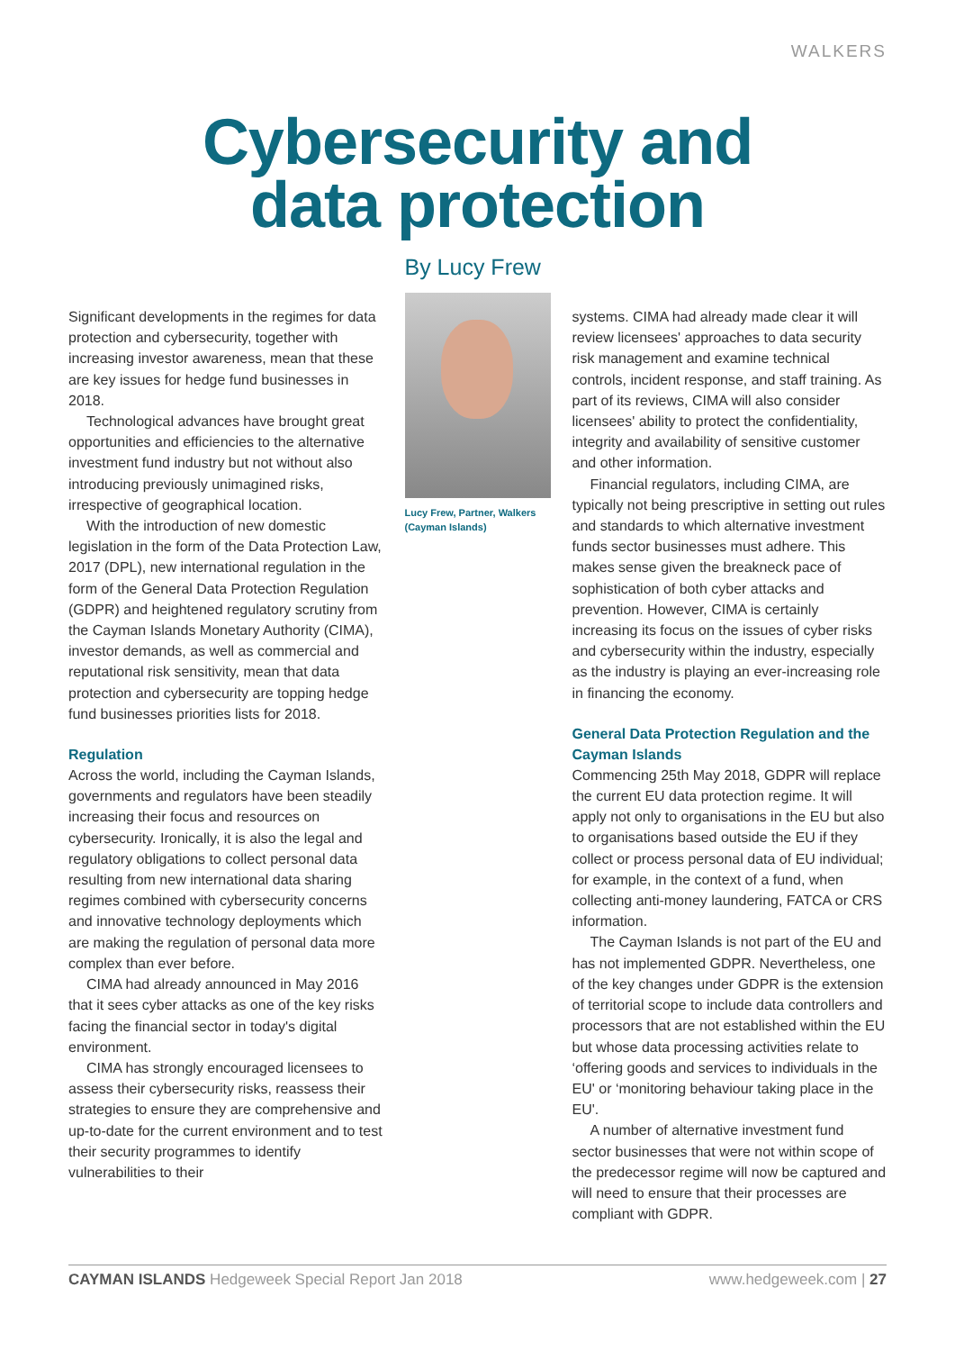WALKERS
Cybersecurity and
data protection
Significant developments in the regimes for data protection and cybersecurity, together with increasing investor awareness, mean that these are key issues for hedge fund businesses in 2018.
Technological advances have brought great opportunities and efficiencies to the alternative investment fund industry but not without also introducing previously unimagined risks, irrespective of geographical location.
With the introduction of new domestic legislation in the form of the Data Protection Law, 2017 (DPL), new international regulation in the form of the General Data Protection Regulation (GDPR) and heightened regulatory scrutiny from the Cayman Islands Monetary Authority (CIMA), investor demands, as well as commercial and reputational risk sensitivity, mean that data protection and cybersecurity are topping hedge fund businesses priorities lists for 2018.
Regulation
Across the world, including the Cayman Islands, governments and regulators have been steadily increasing their focus and resources on cybersecurity. Ironically, it is also the legal and regulatory obligations to collect personal data resulting from new international data sharing regimes combined with cybersecurity concerns and innovative technology deployments which are making the regulation of personal data more complex than ever before.
CIMA had already announced in May 2016 that it sees cyber attacks as one of the key risks facing the financial sector in today's digital environment.
CIMA has strongly encouraged licensees to assess their cybersecurity risks, reassess their strategies to ensure they are comprehensive and up-to-date for the current environment and to test their security programmes to identify vulnerabilities to their
By Lucy Frew
Lucy Frew, Partner, Walkers (Cayman Islands)
systems. CIMA had already made clear it will review licensees' approaches to data security risk management and examine technical controls, incident response, and staff training. As part of its reviews, CIMA will also consider licensees' ability to protect the confidentiality, integrity and availability of sensitive customer and other information.
Financial regulators, including CIMA, are typically not being prescriptive in setting out rules and standards to which alternative investment funds sector businesses must adhere. This makes sense given the breakneck pace of sophistication of both cyber attacks and prevention. However, CIMA is certainly increasing its focus on the issues of cyber risks and cybersecurity within the industry, especially as the industry is playing an ever-increasing role in financing the economy.
General Data Protection Regulation and the Cayman Islands
Commencing 25th May 2018, GDPR will replace the current EU data protection regime. It will apply not only to organisations in the EU but also to organisations based outside the EU if they collect or process personal data of EU individual; for example, in the context of a fund, when collecting anti-money laundering, FATCA or CRS information.
The Cayman Islands is not part of the EU and has not implemented GDPR. Nevertheless, one of the key changes under GDPR is the extension of territorial scope to include data controllers and processors that are not established within the EU but whose data processing activities relate to ‘offering goods and services to individuals in the EU' or ‘monitoring behaviour taking place in the EU'.
A number of alternative investment fund sector businesses that were not within scope of the predecessor regime will now be captured and will need to ensure that their processes are compliant with GDPR.
CAYMAN ISLANDS Hedgeweek Special Report Jan 2018 www.hedgeweek.com | 27